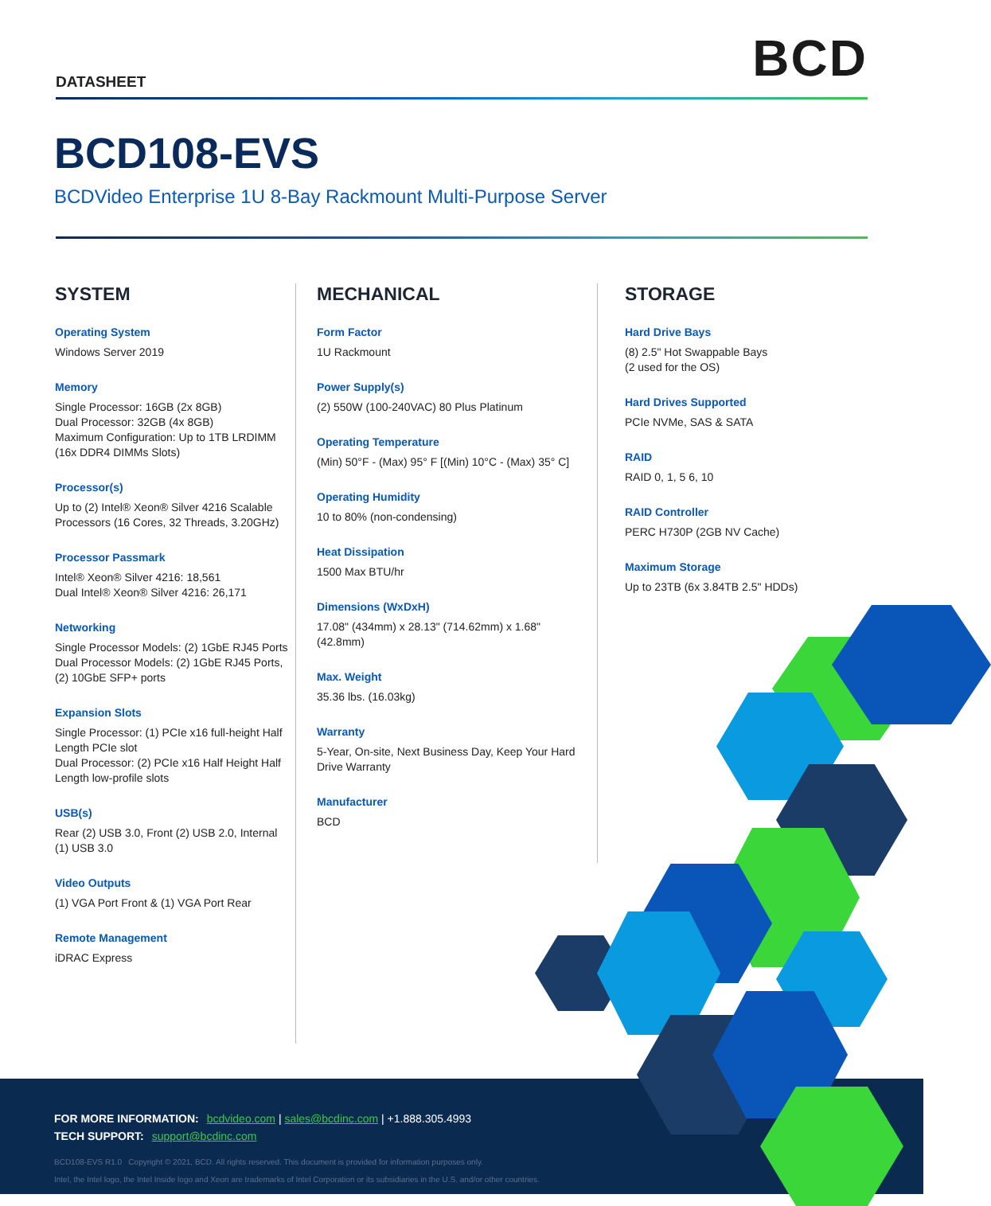DATASHEET
BCD
BCD108-EVS
BCDVideo Enterprise 1U 8-Bay Rackmount Multi-Purpose Server
SYSTEM
Operating System
Windows Server 2019
Memory
Single Processor: 16GB (2x 8GB)
Dual Processor: 32GB (4x 8GB)
Maximum Configuration: Up to 1TB LRDIMM (16x DDR4 DIMMs Slots)
Processor(s)
Up to (2) Intel® Xeon® Silver 4216 Scalable Processors (16 Cores, 32 Threads, 3.20GHz)
Processor Passmark
Intel® Xeon® Silver 4216: 18,561
Dual Intel® Xeon® Silver 4216: 26,171
Networking
Single Processor Models: (2) 1GbE RJ45 Ports
Dual Processor Models: (2) 1GbE RJ45 Ports, (2) 10GbE SFP+ ports
Expansion Slots
Single Processor: (1) PCIe x16 full-height Half Length PCIe slot
Dual Processor: (2) PCIe x16 Half Height Half Length low-profile slots
USB(s)
Rear (2) USB 3.0, Front (2) USB 2.0, Internal (1) USB 3.0
Video Outputs
(1) VGA Port Front & (1) VGA Port Rear
Remote Management
iDRAC Express
MECHANICAL
Form Factor
1U Rackmount
Power Supply(s)
(2) 550W (100-240VAC) 80 Plus Platinum
Operating Temperature
(Min) 50°F - (Max) 95° F [(Min) 10°C - (Max) 35° C]
Operating Humidity
10 to 80% (non-condensing)
Heat Dissipation
1500 Max BTU/hr
Dimensions (WxDxH)
17.08" (434mm) x 28.13" (714.62mm) x 1.68" (42.8mm)
Max. Weight
35.36 lbs. (16.03kg)
Warranty
5-Year, On-site, Next Business Day, Keep Your Hard Drive Warranty
Manufacturer
BCD
STORAGE
Hard Drive Bays
(8) 2.5" Hot Swappable Bays
(2 used for the OS)
Hard Drives Supported
PCIe NVMe, SAS & SATA
RAID
RAID 0, 1, 5 6, 10
RAID Controller
PERC H730P (2GB NV Cache)
Maximum Storage
Up to 23TB (6x 3.84TB 2.5" HDDs)
FOR MORE INFORMATION: bcdvideo.com | sales@bcdinc.com | +1.888.305.4993
TECH SUPPORT: support@bcdinc.com
BCD108-EVS R1.0 Copyright © 2021, BCD. All rights reserved. This document is provided for information purposes only.
Intel, the Intel logo, the Intel Inside logo and Xeon are trademarks of Intel Corporation or its subsidiaries in the U.S. and/or other countries.